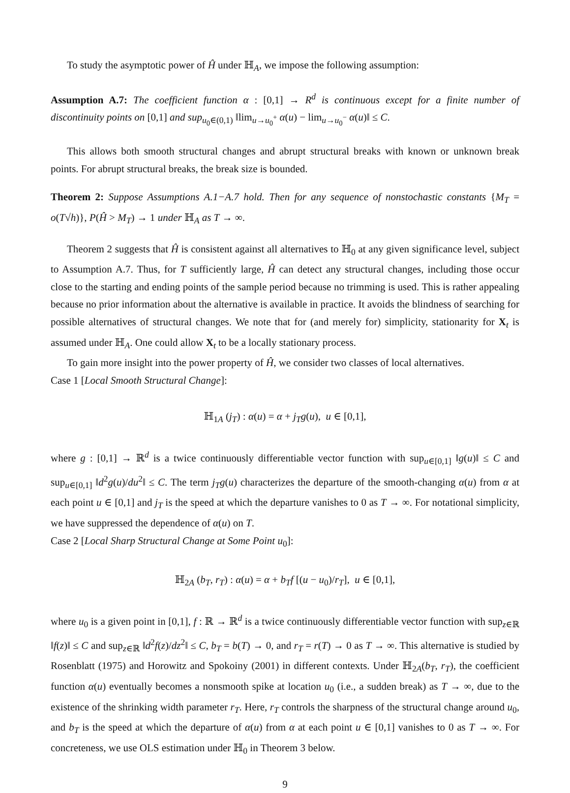To study the asymptotic power of Ĥ under ℍ<sub>A</sub>, we impose the following assumption:
Assumption A.7: The coefficient function α : [0,1] → R<sup>d</sup> is continuous except for a finite number of discontinuity points on [0,1] and sup<sub>u<sub>0</sub>∈(0,1)</sub> ‖lim<sub>u→u<sub>0</sub><sup>+</sup></sub> α(u) − lim<sub>u→u<sub>0</sub><sup>−</sup></sub> α(u)‖ ≤ C.
This allows both smooth structural changes and abrupt structural breaks with known or unknown break points. For abrupt structural breaks, the break size is bounded.
Theorem 2: Suppose Assumptions A.1−A.7 hold. Then for any sequence of nonstochastic constants {M<sub>T</sub> = o(T√h)}, P(Ĥ > M<sub>T</sub>) → 1 under ℍ<sub>A</sub> as T → ∞.
Theorem 2 suggests that Ĥ is consistent against all alternatives to ℍ<sub>0</sub> at any given significance level, subject to Assumption A.7. Thus, for T sufficiently large, Ĥ can detect any structural changes, including those occur close to the starting and ending points of the sample period because no trimming is used. This is rather appealing because no prior information about the alternative is available in practice. It avoids the blindness of searching for possible alternatives of structural changes. We note that for (and merely for) simplicity, stationarity for X<sub>t</sub> is assumed under ℍ<sub>A</sub>. One could allow X<sub>t</sub> to be a locally stationary process.
To gain more insight into the power property of Ĥ, we consider two classes of local alternatives.
Case 1 [Local Smooth Structural Change]:
ℍ<sub>1A</sub> (j<sub>T</sub>) : α(u) = α + j<sub>T</sub>g(u), u ∈ [0,1],
where g : [0,1] → ℝ<sup>d</sup> is a twice continuously differentiable vector function with sup<sub>u∈[0,1]</sub> ‖g(u)‖ ≤ C and sup<sub>u∈[0,1]</sub> ‖d<sup>2</sup>g(u)/du<sup>2</sup>‖ ≤ C. The term j<sub>T</sub>g(u) characterizes the departure of the smooth-changing α(u) from α at each point u ∈ [0,1] and j<sub>T</sub> is the speed at which the departure vanishes to 0 as T → ∞. For notational simplicity, we have suppressed the dependence of α(u) on T.
Case 2 [Local Sharp Structural Change at Some Point u<sub>0</sub>]:
ℍ<sub>2A</sub> (b<sub>T</sub>, r<sub>T</sub>) : α(u) = α + b<sub>T</sub>f [(u − u<sub>0</sub>)/r<sub>T</sub>], u ∈ [0,1],
where u<sub>0</sub> is a given point in [0,1], f : ℝ → ℝ<sup>d</sup> is a twice continuously differentiable vector function with sup<sub>z∈ℝ</sub> ‖f(z)‖ ≤ C and sup<sub>z∈ℝ</sub> ‖d<sup>2</sup>f(z)/dz<sup>2</sup>‖ ≤ C, b<sub>T</sub> = b(T) → 0, and r<sub>T</sub> = r(T) → 0 as T → ∞. This alternative is studied by Rosenblatt (1975) and Horowitz and Spokoiny (2001) in different contexts. Under ℍ<sub>2A</sub>(b<sub>T</sub>, r<sub>T</sub>), the coefficient function α(u) eventually becomes a nonsmooth spike at location u<sub>0</sub> (i.e., a sudden break) as T → ∞, due to the existence of the shrinking width parameter r<sub>T</sub>. Here, r<sub>T</sub> controls the sharpness of the structural change around u<sub>0</sub>, and b<sub>T</sub> is the speed at which the departure of α(u) from α at each point u ∈ [0,1] vanishes to 0 as T → ∞. For concreteness, we use OLS estimation under ℍ<sub>0</sub> in Theorem 3 below.
9